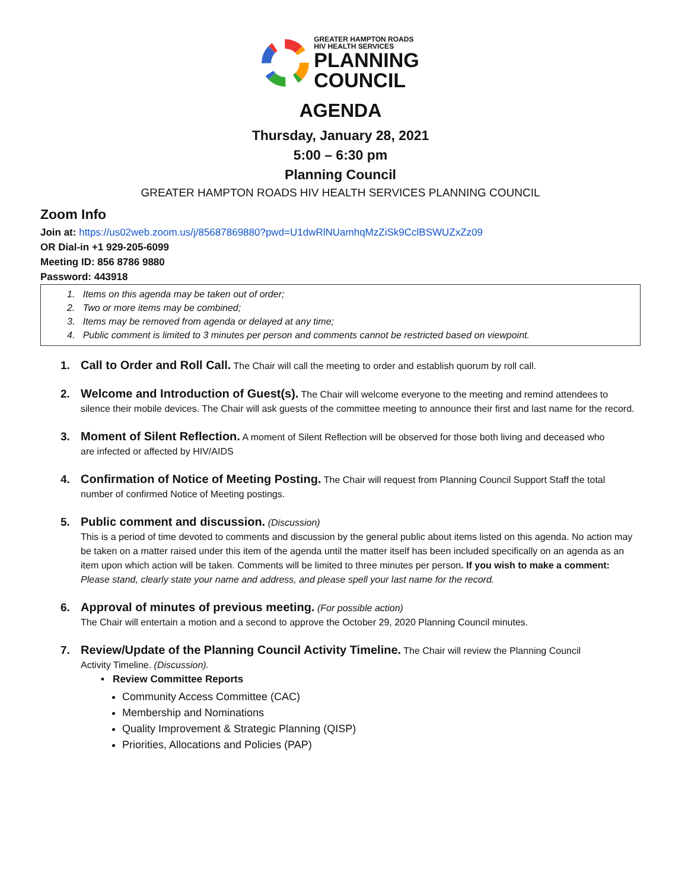GREATER HAMPTON ROADS
HIV HEALTH SERVICES
PLANNING
COUNCIL
AGENDA
Thursday, January 28, 2021
5:00 – 6:30 pm
Planning Council
GREATER HAMPTON ROADS HIV HEALTH SERVICES PLANNING COUNCIL
Zoom Info
Join at: https://us02web.zoom.us/j/85687869880?pwd=U1dwRlNUamhqMzZiSk9CclBSWUZxZz09
OR Dial-in +1 929-205-6099
Meeting ID: 856 8786 9880
Password: 443918
1. Items on this agenda may be taken out of order;
2. Two or more items may be combined;
3. Items may be removed from agenda or delayed at any time;
4. Public comment is limited to 3 minutes per person and comments cannot be restricted based on viewpoint.
1. Call to Order and Roll Call. The Chair will call the meeting to order and establish quorum by roll call.
2. Welcome and Introduction of Guest(s). The Chair will welcome everyone to the meeting and remind attendees to
silence their mobile devices. The Chair will ask guests of the committee meeting to announce their first and last name for the record.
3. Moment of Silent Reflection. A moment of Silent Reflection will be observed for those both living and deceased who
are infected or affected by HIV/AIDS
4. Confirmation of Notice of Meeting Posting. The Chair will request from Planning Council Support Staff the total
number of confirmed Notice of Meeting postings.
5. Public comment and discussion. (Discussion)
This is a period of time devoted to comments and discussion by the general public about items listed on this agenda. No action may be taken on a matter raised under this item of the agenda until the matter itself has been included specifically on an agenda as an item upon which action will be taken. Comments will be limited to three minutes per person. If you wish to make a comment: Please stand, clearly state your name and address, and please spell your last name for the record.
6. Approval of minutes of previous meeting. (For possible action)
The Chair will entertain a motion and a second to approve the October 29, 2020 Planning Council minutes.
7. Review/Update of the Planning Council Activity Timeline. The Chair will review the Planning Council
Activity Timeline. (Discussion).
• Review Committee Reports
Community Access Committee (CAC)
Membership and Nominations
Quality Improvement & Strategic Planning (QISP)
Priorities, Allocations and Policies (PAP)